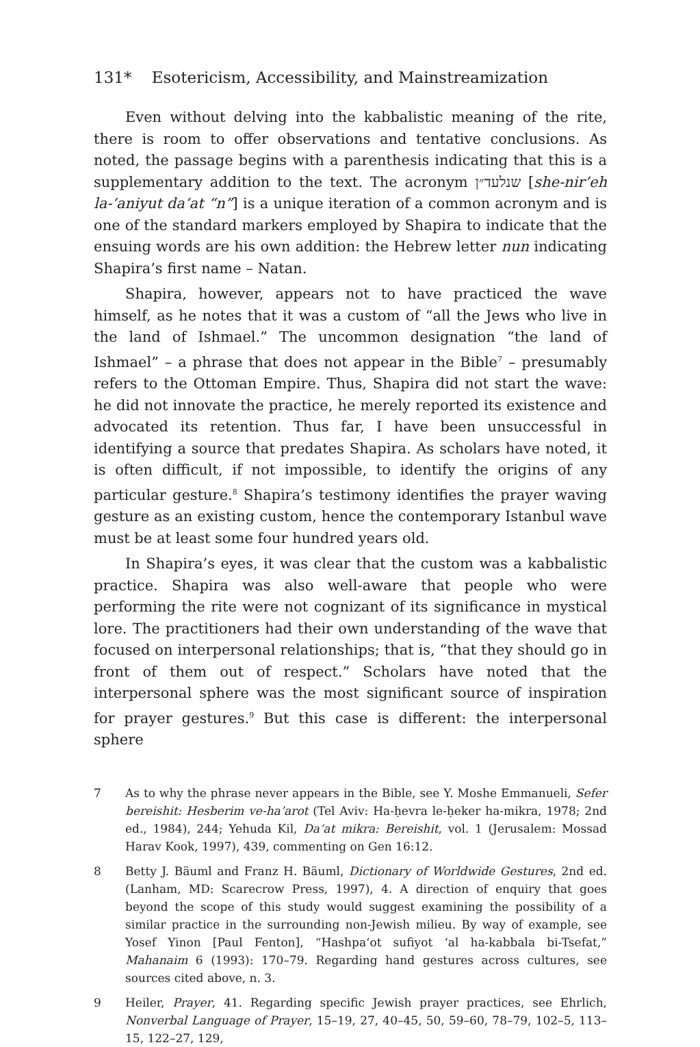131* Esotericism, Accessibility, and Mainstreamization
Even without delving into the kabbalistic meaning of the rite, there is room to offer observations and tentative conclusions. As noted, the passage begins with a parenthesis indicating that this is a supplementary addition to the text. The acronym שנלעד״ן [she-nir’eh la-‘aniyut da‘at “n”] is a unique iteration of a common acronym and is one of the standard markers employed by Shapira to indicate that the ensuing words are his own addition: the Hebrew letter nun indicating Shapira’s first name – Natan.
Shapira, however, appears not to have practiced the wave himself, as he notes that it was a custom of “all the Jews who live in the land of Ishmael.” The uncommon designation “the land of Ishmael” – a phrase that does not appear in the Bible<sup>7</sup> – presumably refers to the Ottoman Empire. Thus, Shapira did not start the wave: he did not innovate the practice, he merely reported its existence and advocated its retention. Thus far, I have been unsuccessful in identifying a source that predates Shapira. As scholars have noted, it is often difficult, if not impossible, to identify the origins of any particular gesture.<sup>8</sup> Shapira’s testimony identifies the prayer waving gesture as an existing custom, hence the contemporary Istanbul wave must be at least some four hundred years old.
In Shapira’s eyes, it was clear that the custom was a kabbalistic practice. Shapira was also well-aware that people who were performing the rite were not cognizant of its significance in mystical lore. The practitioners had their own understanding of the wave that focused on interpersonal relationships; that is, “that they should go in front of them out of respect.” Scholars have noted that the interpersonal sphere was the most significant source of inspiration for prayer gestures.<sup>9</sup> But this case is different: the interpersonal sphere
7 As to why the phrase never appears in the Bible, see Y. Moshe Emmanueli, Sefer bereishit: Hesberim ve-ha’arot (Tel Aviv: Ha-ḥevra le-ḥeker ha-mikra, 1978; 2nd ed., 1984), 244; Yehuda Kil, Da‘at mikra: Bereishit, vol. 1 (Jerusalem: Mossad Harav Kook, 1997), 439, commenting on Gen 16:12.
8 Betty J. Bäuml and Franz H. Bäuml, Dictionary of Worldwide Gestures, 2nd ed. (Lanham, MD: Scarecrow Press, 1997), 4. A direction of enquiry that goes beyond the scope of this study would suggest examining the possibility of a similar practice in the surrounding non-Jewish milieu. By way of example, see Yosef Yinon [Paul Fenton], “Hashpa‘ot sufiyot ‘al ha-kabbala bi-Tsefat,” Mahanaim 6 (1993): 170–79. Regarding hand gestures across cultures, see sources cited above, n. 3.
9 Heiler, Prayer, 41. Regarding specific Jewish prayer practices, see Ehrlich, Nonverbal Language of Prayer, 15–19, 27, 40–45, 50, 59–60, 78–79, 102–5, 113–15, 122–27, 129,